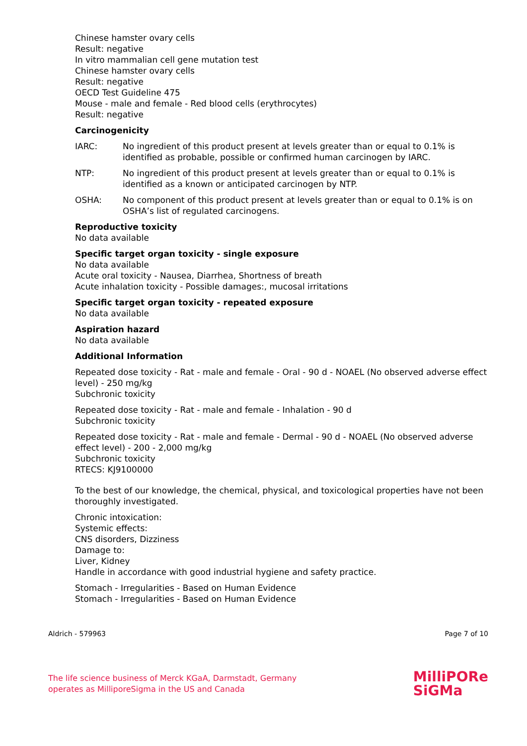Chinese hamster ovary cells
Result: negative
In vitro mammalian cell gene mutation test
Chinese hamster ovary cells
Result: negative
OECD Test Guideline 475
Mouse - male and female - Red blood cells (erythrocytes)
Result: negative
Carcinogenicity
IARC: No ingredient of this product present at levels greater than or equal to 0.1% is identified as probable, possible or confirmed human carcinogen by IARC.
NTP: No ingredient of this product present at levels greater than or equal to 0.1% is identified as a known or anticipated carcinogen by NTP.
OSHA: No component of this product present at levels greater than or equal to 0.1% is on OSHA’s list of regulated carcinogens.
Reproductive toxicity
No data available
Specific target organ toxicity - single exposure
No data available
Acute oral toxicity - Nausea, Diarrhea, Shortness of breath
Acute inhalation toxicity - Possible damages:, mucosal irritations
Specific target organ toxicity - repeated exposure
No data available
Aspiration hazard
No data available
Additional Information
Repeated dose toxicity - Rat - male and female - Oral - 90 d - NOAEL (No observed adverse effect level) - 250 mg/kg
Subchronic toxicity
Repeated dose toxicity - Rat - male and female - Inhalation - 90 d
Subchronic toxicity
Repeated dose toxicity - Rat - male and female - Dermal - 90 d - NOAEL (No observed adverse effect level) - 200 - 2,000 mg/kg
Subchronic toxicity
RTECS: KJ9100000
To the best of our knowledge, the chemical, physical, and toxicological properties have not been thoroughly investigated.
Chronic intoxication:
Systemic effects:
CNS disorders, Dizziness
Damage to:
Liver, Kidney
Handle in accordance with good industrial hygiene and safety practice.
Stomach - Irregularities - Based on Human Evidence
Stomach - Irregularities - Based on Human Evidence
Aldrich - 579963 Page 7 of 10
The life science business of Merck KGaA, Darmstadt, Germany
operates as MilliporeSigma in the US and Canada
MilliPORe
SiGMa